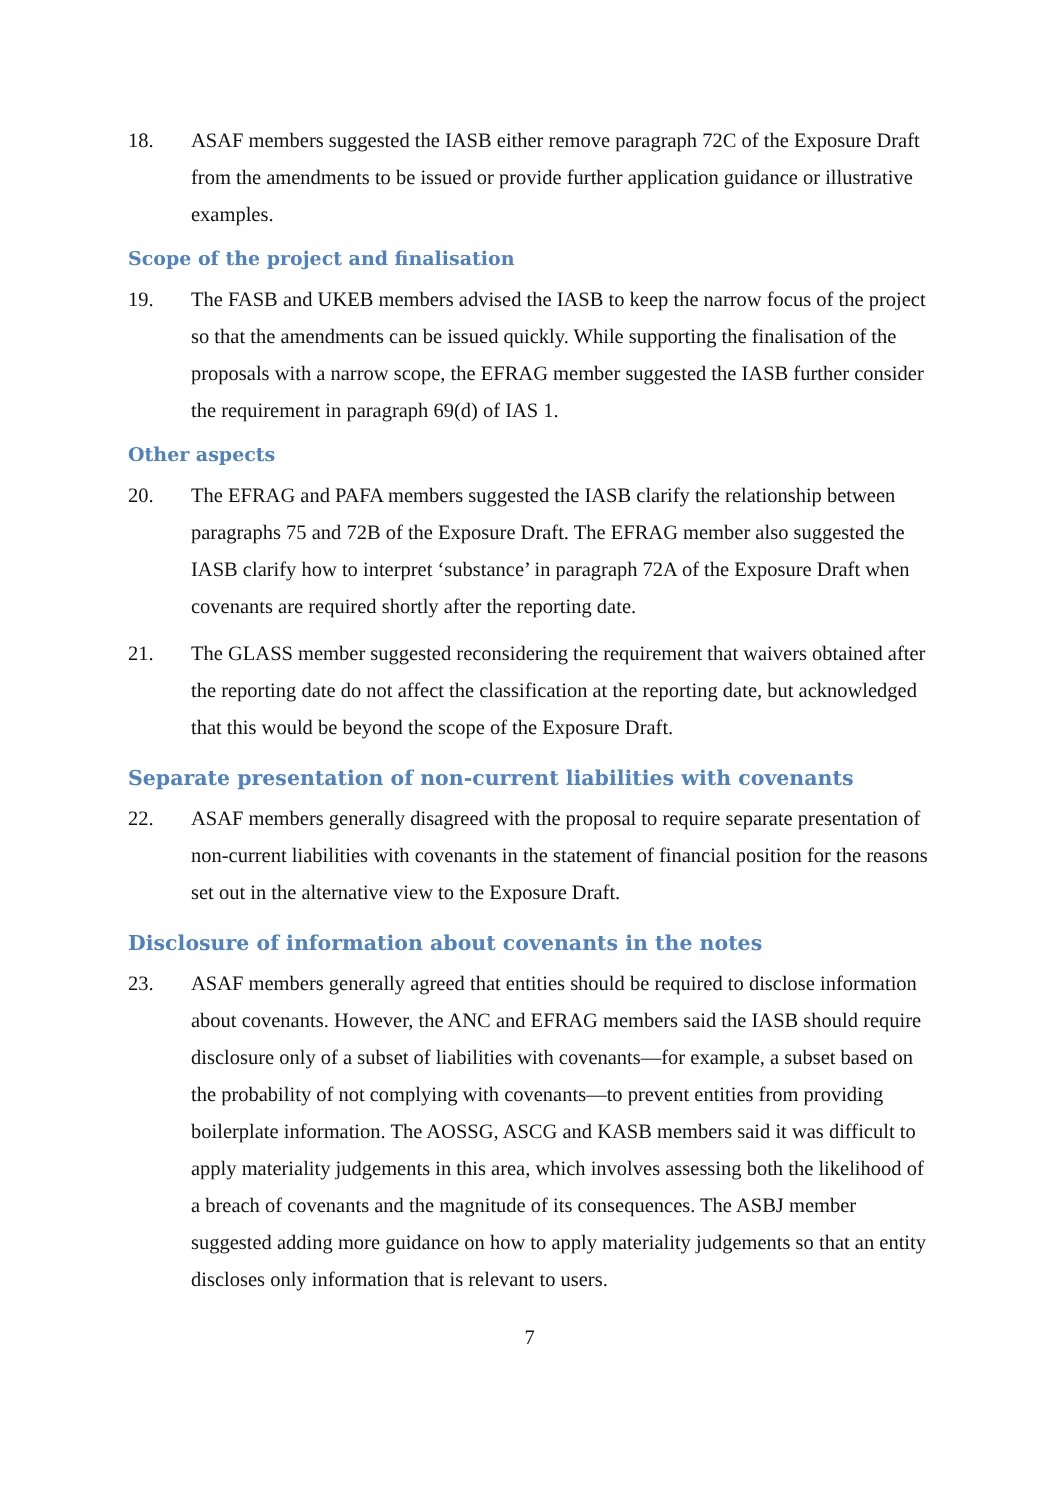18. ASAF members suggested the IASB either remove paragraph 72C of the Exposure Draft from the amendments to be issued or provide further application guidance or illustrative examples.
Scope of the project and finalisation
19. The FASB and UKEB members advised the IASB to keep the narrow focus of the project so that the amendments can be issued quickly. While supporting the finalisation of the proposals with a narrow scope, the EFRAG member suggested the IASB further consider the requirement in paragraph 69(d) of IAS 1.
Other aspects
20. The EFRAG and PAFA members suggested the IASB clarify the relationship between paragraphs 75 and 72B of the Exposure Draft. The EFRAG member also suggested the IASB clarify how to interpret ‘substance’ in paragraph 72A of the Exposure Draft when covenants are required shortly after the reporting date.
21. The GLASS member suggested reconsidering the requirement that waivers obtained after the reporting date do not affect the classification at the reporting date, but acknowledged that this would be beyond the scope of the Exposure Draft.
Separate presentation of non-current liabilities with covenants
22. ASAF members generally disagreed with the proposal to require separate presentation of non-current liabilities with covenants in the statement of financial position for the reasons set out in the alternative view to the Exposure Draft.
Disclosure of information about covenants in the notes
23. ASAF members generally agreed that entities should be required to disclose information about covenants. However, the ANC and EFRAG members said the IASB should require disclosure only of a subset of liabilities with covenants—for example, a subset based on the probability of not complying with covenants—to prevent entities from providing boilerplate information. The AOSSG, ASCG and KASB members said it was difficult to apply materiality judgements in this area, which involves assessing both the likelihood of a breach of covenants and the magnitude of its consequences. The ASBJ member suggested adding more guidance on how to apply materiality judgements so that an entity discloses only information that is relevant to users.
7